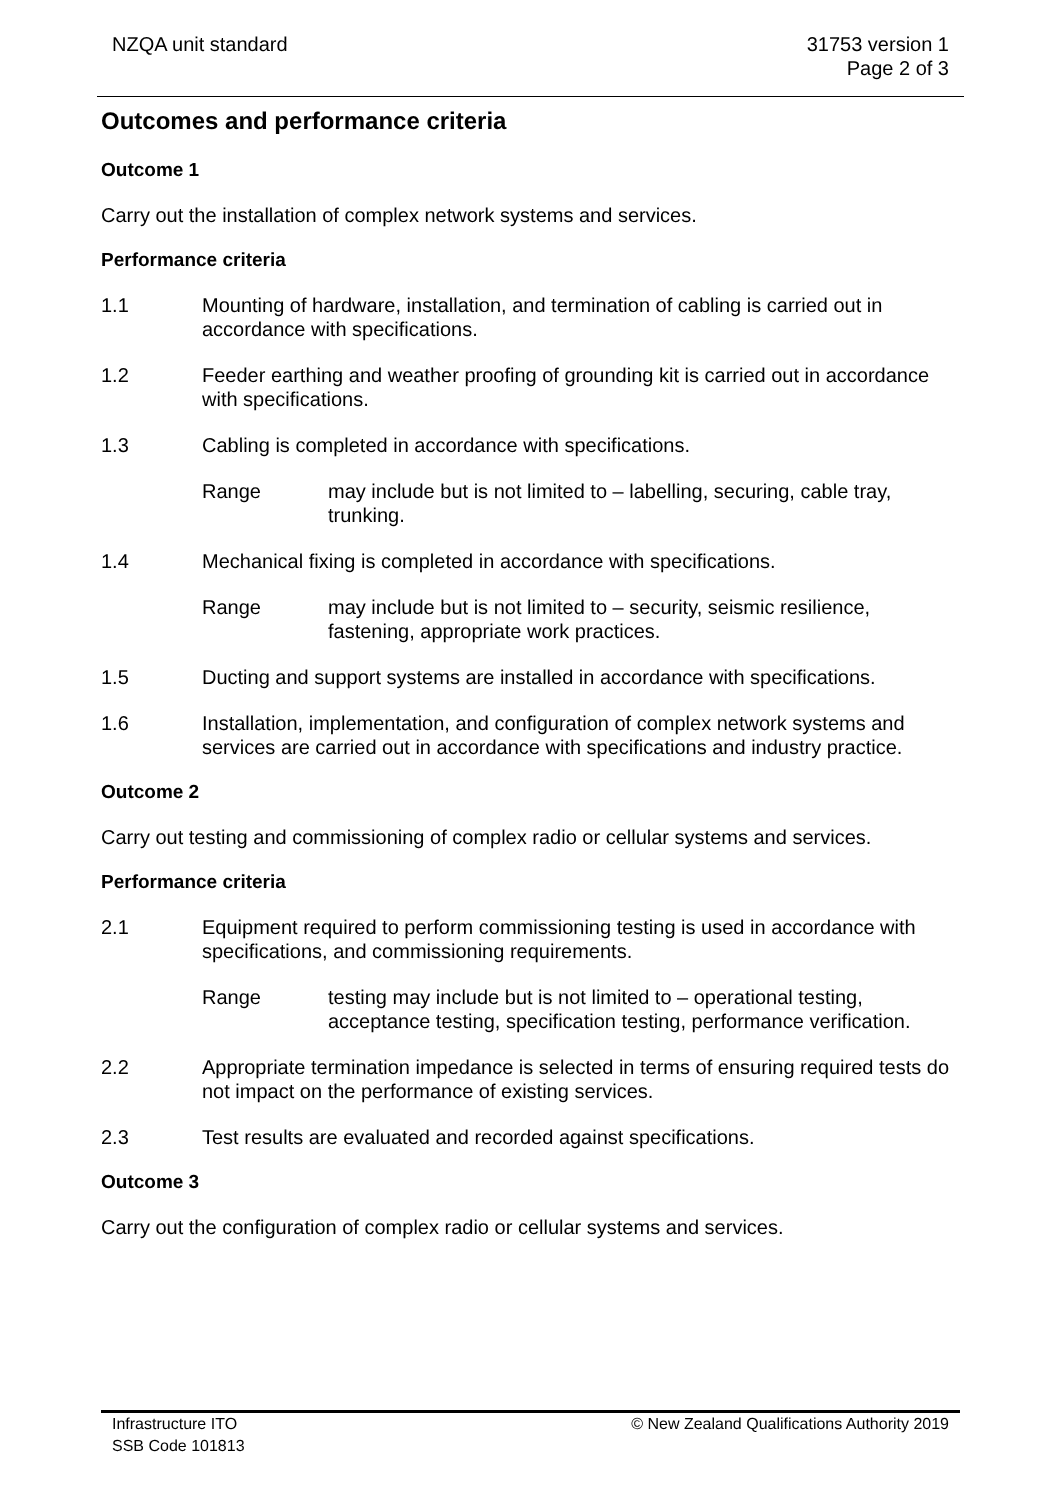NZQA unit standard 31753 version 1
Page 2 of 3
Outcomes and performance criteria
Outcome 1
Carry out the installation of complex network systems and services.
Performance criteria
1.1 Mounting of hardware, installation, and termination of cabling is carried out in accordance with specifications.
1.2 Feeder earthing and weather proofing of grounding kit is carried out in accordance with specifications.
1.3 Cabling is completed in accordance with specifications.
Range may include but is not limited to – labelling, securing, cable tray, trunking.
1.4 Mechanical fixing is completed in accordance with specifications.
Range may include but is not limited to – security, seismic resilience, fastening, appropriate work practices.
1.5 Ducting and support systems are installed in accordance with specifications.
1.6 Installation, implementation, and configuration of complex network systems and services are carried out in accordance with specifications and industry practice.
Outcome 2
Carry out testing and commissioning of complex radio or cellular systems and services.
Performance criteria
2.1 Equipment required to perform commissioning testing is used in accordance with specifications, and commissioning requirements.
Range testing may include but is not limited to – operational testing, acceptance testing, specification testing, performance verification.
2.2 Appropriate termination impedance is selected in terms of ensuring required tests do not impact on the performance of existing services.
2.3 Test results are evaluated and recorded against specifications.
Outcome 3
Carry out the configuration of complex radio or cellular systems and services.
Infrastructure ITO
SSB Code 101813
© New Zealand Qualifications Authority 2019